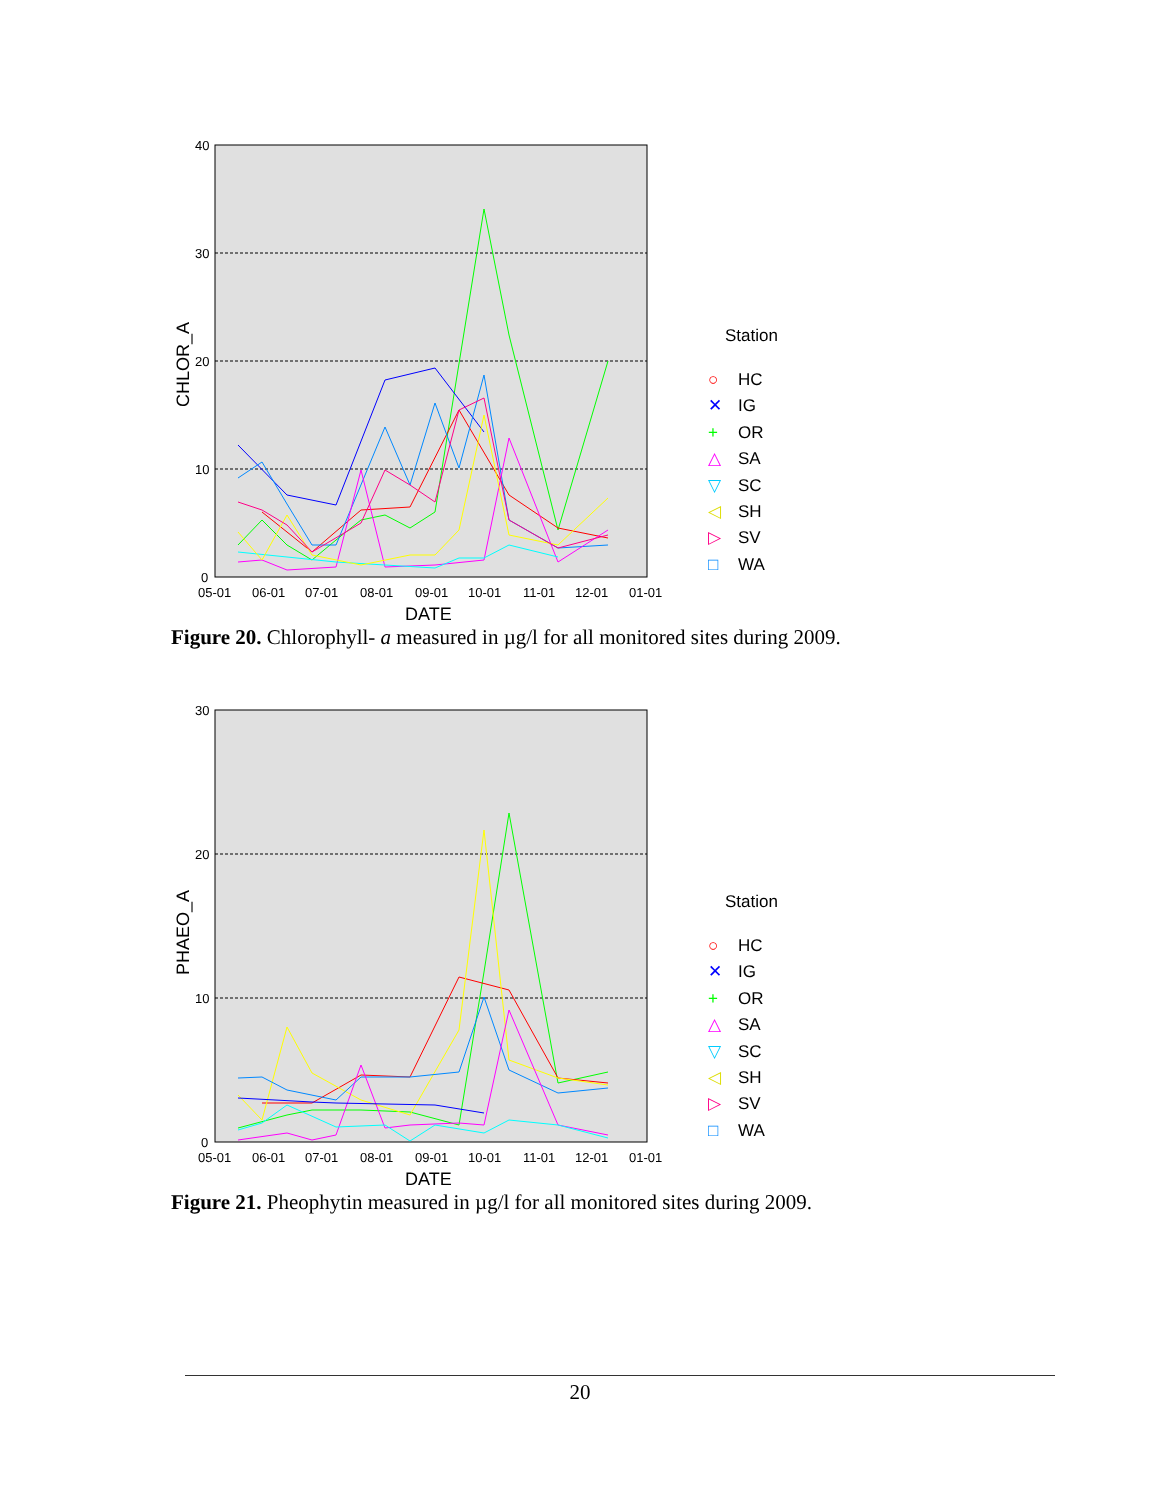40
30
20
10
0
05-01
06-01
07-01
08-01
09-01
10-01
11-01
12-01
01-01
DATE
CHLOR_A
Station
○
HC
✕
IG
+
OR
△
SA
▽
SC
◁
SH
▷
SV
□
WA
Figure 20. Chlorophyll- a measured in µg/l for all monitored sites during 2009.
30
20
10
0
05-01
06-01
07-01
08-01
09-01
10-01
11-01
12-01
01-01
DATE
PHAEO_A
Station
○
HC
✕
IG
+
OR
△
SA
▽
SC
◁
SH
▷
SV
□
WA
Figure 21. Pheophytin measured in µg/l for all monitored sites during 2009.
20